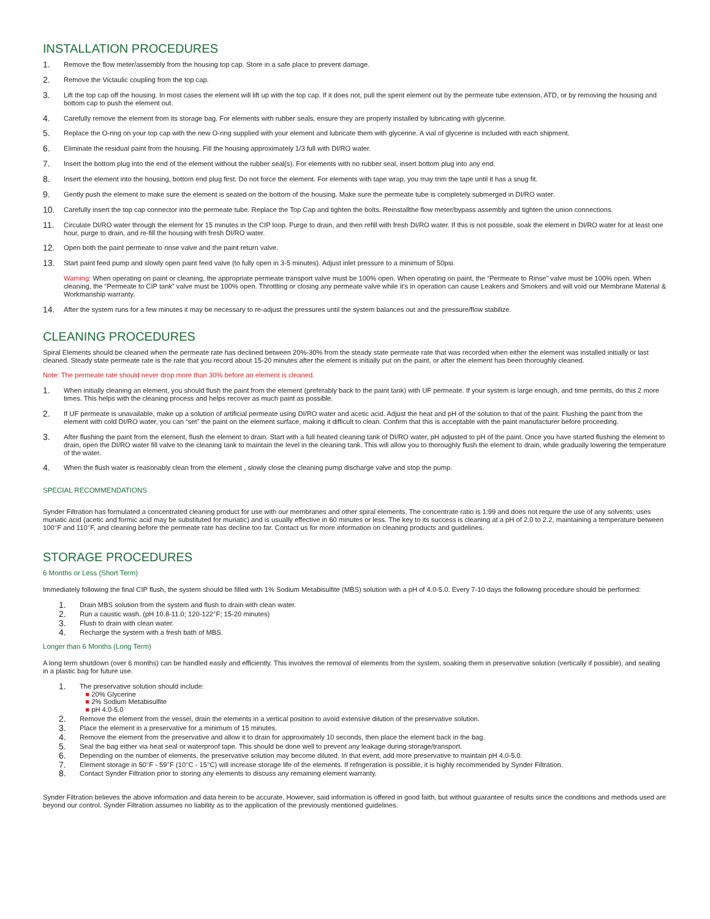INSTALLATION PROCEDURES
1. Remove the flow meter/assembly from the housing top cap. Store in a safe place to prevent damage.
2. Remove the Victaulic coupling from the top cap.
3. Lift the top cap off the housing. In most cases the element will lift up with the top cap. If it does not, pull the spent element out by the permeate tube extension, ATD, or by removing the housing and bottom cap to push the element out.
4. Carefully remove the element from its storage bag. For elements with rubber seals, ensure they are properly installed by lubricating with glycerine.
5. Replace the O-ring on your top cap with the new O-ring supplied with your element and lubricate them with glycerine. A vial of glycerine is included with each shipment.
6. Eliminate the residual paint from the housing. Fill the housing approximately 1/3 full with DI/RO water.
7. Insert the bottom plug into the end of the element without the rubber seal(s). For elements with no rubber seal, insert bottom plug into any end.
8. Insert the element into the housing, bottom end plug first. Do not force the element. For elements with tape wrap, you may trim the tape until it has a snug fit.
9. Gently push the element to make sure the element is seated on the bottom of the housing. Make sure the permeate tube is completely submerged in DI/RO water.
10. Carefully insert the top cap connector into the permeate tube. Replace the Top Cap and tighten the bolts. Reinstallthe flow meter/bypass assembly and tighten the union connections.
11. Circulate DI/RO water through the element for 15 minutes in the CIP loop. Purge to drain, and then refill with fresh DI/RO water. If this is not possible, soak the element in DI/RO water for at least one hour, purge to drain, and re-fill the housing with fresh DI/RO water.
12. Open both the paint permeate to rinse valve and the paint return valve.
13. Start paint feed pump and slowly open paint feed valve (to fully open in 3-5 minutes). Adjust inlet pressure to a minimum of 50psi.
Warning: When operating on paint or cleaning, the appropriate permeate transport valve must be 100% open. When operating on paint, the “Permeate to Rinse” valve must be 100% open. When cleaning, the “Permeate to CIP tank” valve must be 100% open. Throttling or closing any permeate valve while it’s in operation can cause Leakers and Smokers and will void our Membrane Material & Workmanship warranty.
14. After the system runs for a few minutes it may be necessary to re-adjust the pressures until the system balances out and the pressure/flow stabilize.
CLEANING PROCEDURES
Spiral Elements should be cleaned when the permeate rate has declined between 20%-30% from the steady state permeate rate that was recorded when either the element was installed initially or last cleaned. Steady state permeate rate is the rate that you record about 15-20 minutes after the element is initially put on the paint, or after the element has been thoroughly cleaned.
Note: The permeate rate should never drop more than 30% before an element is cleaned.
1. When initially cleaning an element, you should flush the paint from the element (preferably back to the paint tank) with UF permeate. If your system is large enough, and time permits, do this 2 more times. This helps with the cleaning process and helps recover as much paint as possible.
2. If UF permeate is unavailable, make up a solution of artificial permeate using DI/RO water and acetic acid. Adjust the heat and pH of the solution to that of the paint. Flushing the paint from the element with cold DI/RO water, you can “set” the paint on the element surface, making it difficult to clean. Confirm that this is acceptable with the paint manufacturer before proceeding.
3. After flushing the paint from the element, flush the element to drain. Start with a full heated cleaning tank of DI/RO water, pH adjusted to pH of the paint. Once you have started flushing the element to drain, open the DI/RO water fill valve to the cleaning tank to maintain the level in the cleaning tank. This will allow you to thoroughly flush the element to drain, while gradually lowering the temperature of the water.
4. When the flush water is reasonably clean from the element , slowly close the cleaning pump discharge valve and stop the pump.
SPECIAL RECOMMENDATIONS
Synder Filtration has formulated a concentrated cleaning product for use with our membranes and other spiral elements. The concentrate ratio is 1:99 and does not require the use of any solvents; uses muriatic acid (acetic and formic acid may be substituted for muriatic) and is usually effective in 60 minutes or less. The key to its success is cleaning at a pH of 2.0 to 2.2, maintaining a temperature between 100°F and 110°F, and cleaning before the permeate rate has decline too far. Contact us for more information on cleaning products and guidelines.
STORAGE PROCEDURES
6 Months or Less (Short Term)
Immediately following the final CIP flush, the system should be filled with 1% Sodium Metabisulfite (MBS) solution with a pH of 4.0-5.0. Every 7-10 days the following procedure should be performed:
1. Drain MBS solution from the system and flush to drain with clean water.
2. Run a caustic wash. (pH 10.8-11.0; 120-122°F; 15-20 minutes)
3. Flush to drain with clean water.
4. Recharge the system with a fresh bath of MBS.
Longer than 6 Months (Long Term)
A long term shutdown (over 6 months) can be handled easily and efficiently. This involves the removal of elements from the system, soaking them in preservative solution (vertically if possible), and sealing in a plastic bag for future use.
1. The preservative solution should include:
■ 20% Glycerine
■ 2% Sodium Metabisulfite
■ pH 4.0-5.0
2. Remove the element from the vessel, drain the elements in a vertical position to avoid extensive dilution of the preservative solution.
3. Place the element in a preservative for a minimum of 15 minutes.
4. Remove the element from the preservative and allow it to drain for approximately 10 seconds, then place the element back in the bag.
5. Seal the bag either via heat seal or waterproof tape. This should be done well to prevent any leakage during storage/transport.
6. Depending on the number of elements, the preservative solution may become diluted. In that event, add more preservative to maintain pH 4.0-5.0.
7. Element storage in 50°F - 59°F (10°C - 15°C) will increase storage life of the elements. If refrigeration is possible, it is highly recommended by Synder Filtration.
8. Contact Synder Filtration prior to storing any elements to discuss any remaining element warranty.
Synder Filtration believes the above information and data herein to be accurate. However, said information is offered in good faith, but without guarantee of results since the conditions and methods used are beyond our control. Synder Filtration assumes no liability as to the application of the previously mentioned guidelines.